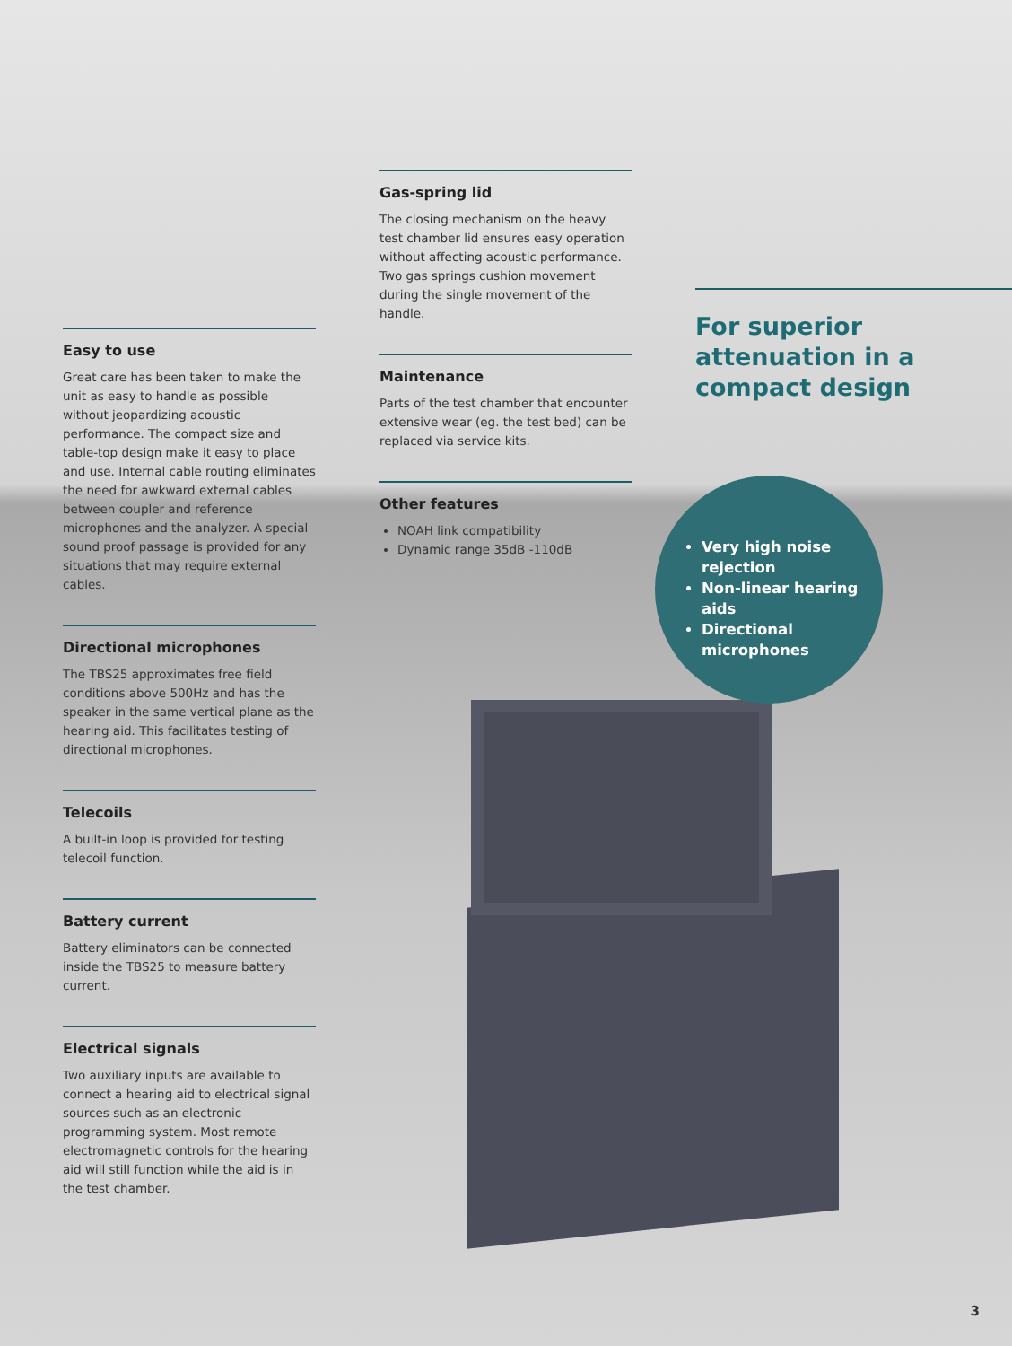Easy to use
Great care has been taken to make the unit as easy to handle as possible without jeopardizing acoustic performance. The compact size and table-top design make it easy to place and use. Internal cable routing eliminates the need for awkward external cables between coupler and reference microphones and the analyzer. A special sound proof passage is provided for any situations that may require external cables.
Directional microphones
The TBS25 approximates free field conditions above 500Hz and has the speaker in the same vertical plane as the hearing aid. This facilitates testing of directional microphones.
Telecoils
A built-in loop is provided for testing telecoil function.
Battery current
Battery eliminators can be connected inside the TBS25 to measure battery current.
Electrical signals
Two auxiliary inputs are available to connect a hearing aid to electrical signal sources such as an electronic programming system. Most remote electromagnetic controls for the hearing aid will still function while the aid is in the test chamber.
Gas-spring lid
The closing mechanism on the heavy test chamber lid ensures easy operation without affecting acoustic performance. Two gas springs cushion movement during the single movement of the handle.
Maintenance
Parts of the test chamber that encounter extensive wear (eg. the test bed) can be replaced via service kits.
Other features
NOAH link compatibility
Dynamic range 35dB -110dB
For superior attenuation in a compact design
Very high noise rejection
Non-linear hearing aids
Directional microphones
3